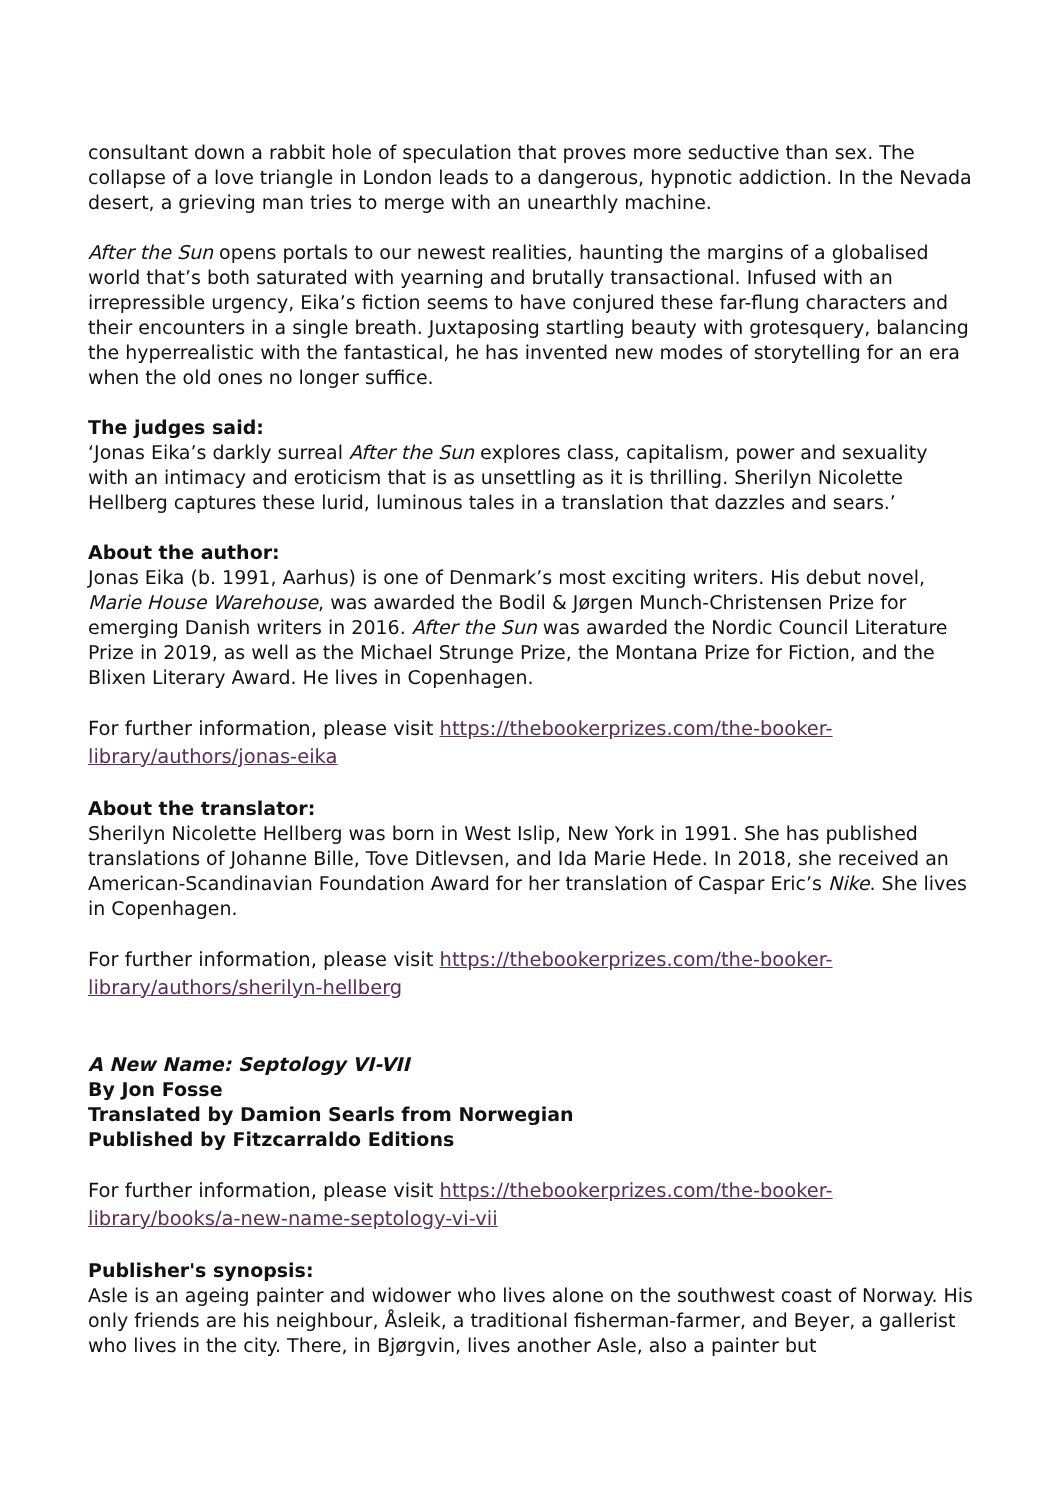consultant down a rabbit hole of speculation that proves more seductive than sex. The collapse of a love triangle in London leads to a dangerous, hypnotic addiction. In the Nevada desert, a grieving man tries to merge with an unearthly machine.
After the Sun opens portals to our newest realities, haunting the margins of a globalised world that’s both saturated with yearning and brutally transactional. Infused with an irrepressible urgency, Eika’s fiction seems to have conjured these far-flung characters and their encounters in a single breath. Juxtaposing startling beauty with grotesquery, balancing the hyperrealistic with the fantastical, he has invented new modes of storytelling for an era when the old ones no longer suffice.
The judges said:
‘Jonas Eika’s darkly surreal After the Sun explores class, capitalism, power and sexuality with an intimacy and eroticism that is as unsettling as it is thrilling. Sherilyn Nicolette Hellberg captures these lurid, luminous tales in a translation that dazzles and sears.’
About the author:
Jonas Eika (b. 1991, Aarhus) is one of Denmark’s most exciting writers. His debut novel, Marie House Warehouse, was awarded the Bodil & Jørgen Munch-Christensen Prize for emerging Danish writers in 2016. After the Sun was awarded the Nordic Council Literature Prize in 2019, as well as the Michael Strunge Prize, the Montana Prize for Fiction, and the Blixen Literary Award. He lives in Copenhagen.
For further information, please visit https://thebookerprizes.com/the-booker-library/authors/jonas-eika
About the translator:
Sherilyn Nicolette Hellberg was born in West Islip, New York in 1991. She has published translations of Johanne Bille, Tove Ditlevsen, and Ida Marie Hede. In 2018, she received an American-Scandinavian Foundation Award for her translation of Caspar Eric’s Nike. She lives in Copenhagen.
For further information, please visit https://thebookerprizes.com/the-booker-library/authors/sherilyn-hellberg
A New Name: Septology VI-VII
By Jon Fosse
Translated by Damion Searls from Norwegian
Published by Fitzcarraldo Editions
For further information, please visit https://thebookerprizes.com/the-booker-library/books/a-new-name-septology-vi-vii
Publisher's synopsis:
Asle is an ageing painter and widower who lives alone on the southwest coast of Norway. His only friends are his neighbour, Åsleik, a traditional fisherman-farmer, and Beyer, a gallerist who lives in the city. There, in Bjørgvin, lives another Asle, also a painter but